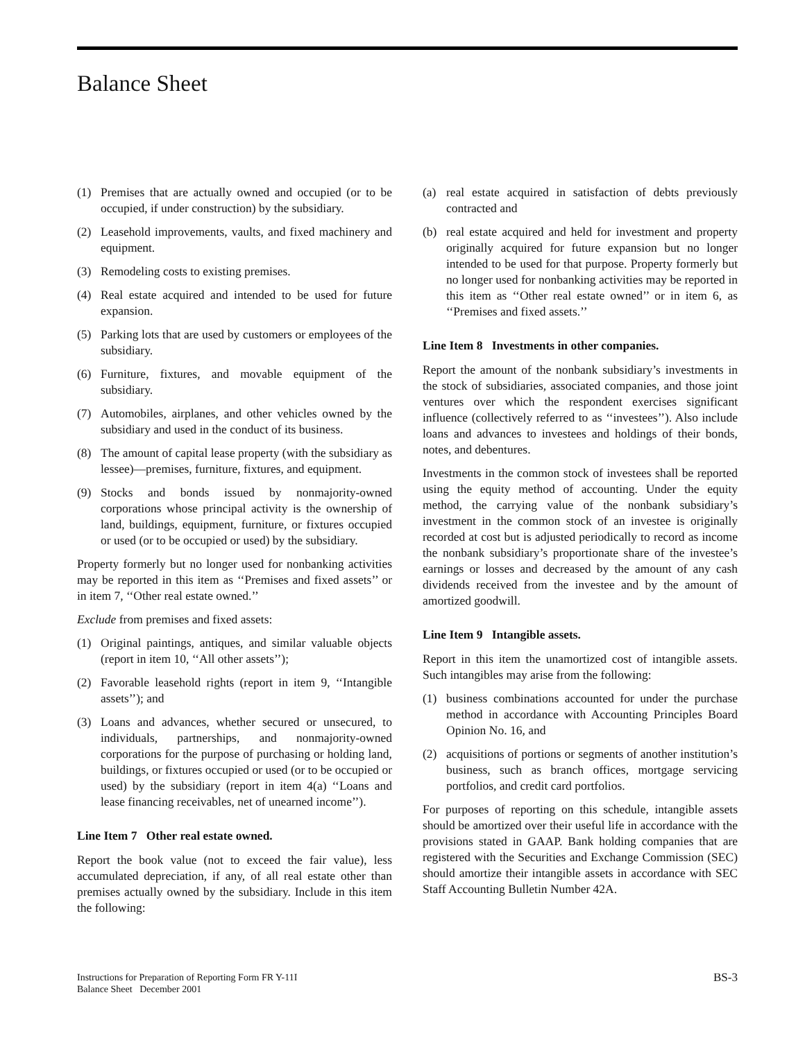Balance Sheet
(1) Premises that are actually owned and occupied (or to be occupied, if under construction) by the subsidiary.
(2) Leasehold improvements, vaults, and fixed machinery and equipment.
(3) Remodeling costs to existing premises.
(4) Real estate acquired and intended to be used for future expansion.
(5) Parking lots that are used by customers or employees of the subsidiary.
(6) Furniture, fixtures, and movable equipment of the subsidiary.
(7) Automobiles, airplanes, and other vehicles owned by the subsidiary and used in the conduct of its business.
(8) The amount of capital lease property (with the subsidiary as lessee)—premises, furniture, fixtures, and equipment.
(9) Stocks and bonds issued by nonmajority-owned corporations whose principal activity is the ownership of land, buildings, equipment, furniture, or fixtures occupied or used (or to be occupied or used) by the subsidiary.
Property formerly but no longer used for nonbanking activities may be reported in this item as ‘‘Premises and fixed assets’’ or in item 7, ‘‘Other real estate owned.’’
Exclude from premises and fixed assets:
(1) Original paintings, antiques, and similar valuable objects (report in item 10, ‘‘All other assets’’);
(2) Favorable leasehold rights (report in item 9, ‘‘Intangible assets’’); and
(3) Loans and advances, whether secured or unsecured, to individuals, partnerships, and nonmajority-owned corporations for the purpose of purchasing or holding land, buildings, or fixtures occupied or used (or to be occupied or used) by the subsidiary (report in item 4(a) ‘‘Loans and lease financing receivables, net of unearned income’’).
Line Item 7 Other real estate owned.
Report the book value (not to exceed the fair value), less accumulated depreciation, if any, of all real estate other than premises actually owned by the subsidiary. Include in this item the following:
(a) real estate acquired in satisfaction of debts previously contracted and
(b) real estate acquired and held for investment and property originally acquired for future expansion but no longer intended to be used for that purpose. Property formerly but no longer used for nonbanking activities may be reported in this item as ‘‘Other real estate owned’’ or in item 6, as ‘‘Premises and fixed assets.’’
Line Item 8 Investments in other companies.
Report the amount of the nonbank subsidiary’s investments in the stock of subsidiaries, associated companies, and those joint ventures over which the respondent exercises significant influence (collectively referred to as ‘‘investees’’). Also include loans and advances to investees and holdings of their bonds, notes, and debentures.
Investments in the common stock of investees shall be reported using the equity method of accounting. Under the equity method, the carrying value of the nonbank subsidiary’s investment in the common stock of an investee is originally recorded at cost but is adjusted periodically to record as income the nonbank subsidiary’s proportionate share of the investee’s earnings or losses and decreased by the amount of any cash dividends received from the investee and by the amount of amortized goodwill.
Line Item 9 Intangible assets.
Report in this item the unamortized cost of intangible assets. Such intangibles may arise from the following:
(1) business combinations accounted for under the purchase method in accordance with Accounting Principles Board Opinion No. 16, and
(2) acquisitions of portions or segments of another institution’s business, such as branch offices, mortgage servicing portfolios, and credit card portfolios.
For purposes of reporting on this schedule, intangible assets should be amortized over their useful life in accordance with the provisions stated in GAAP. Bank holding companies that are registered with the Securities and Exchange Commission (SEC) should amortize their intangible assets in accordance with SEC Staff Accounting Bulletin Number 42A.
Instructions for Preparation of Reporting Form FR Y-11I
Balance Sheet December 2001
BS-3